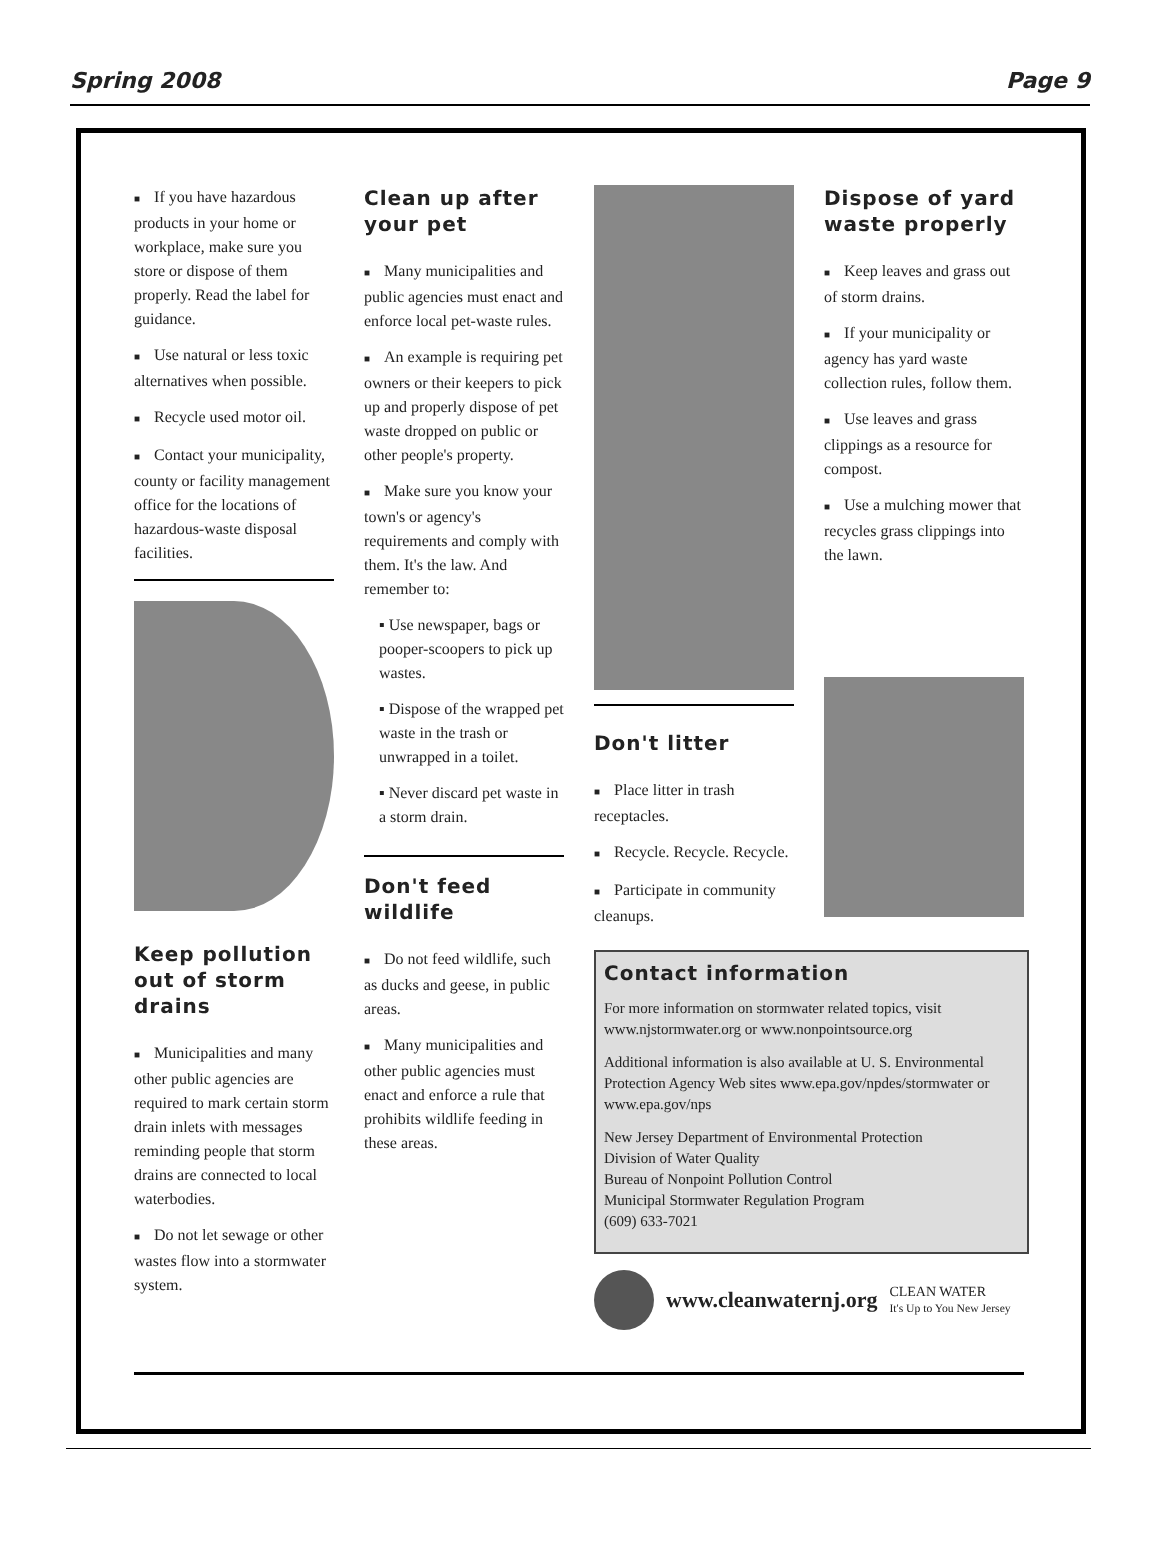Spring 2008 Page 9
■ If you have hazardous products in your home or workplace, make sure you store or dispose of them properly. Read the label for guidance.
■ Use natural or less toxic alternatives when possible.
■ Recycle used motor oil.
■ Contact your municipality, county or facility management office for the locations of hazardous-waste disposal facilities.
Keep pollution out of storm drains
■ Municipalities and many other public agencies are required to mark certain storm drain inlets with messages reminding people that storm drains are connected to local waterbodies.
■ Do not let sewage or other wastes flow into a stormwater system.
Clean up after your pet
■ Many municipalities and public agencies must enact and enforce local pet-waste rules.
■ An example is requiring pet owners or their keepers to pick up and properly dispose of pet waste dropped on public or other people's property.
■ Make sure you know your town's or agency's requirements and comply with them. It's the law. And remember to:
▪ Use newspaper, bags or pooper-scoopers to pick up wastes.
▪ Dispose of the wrapped pet waste in the trash or unwrapped in a toilet.
▪ Never discard pet waste in a storm drain.
Don't feed wildlife
■ Do not feed wildlife, such as ducks and geese, in public areas.
■ Many municipalities and other public agencies must enact and enforce a rule that prohibits wildlife feeding in these areas.
Don't litter
■ Place litter in trash receptacles.
■ Recycle. Recycle. Recycle.
■ Participate in community cleanups.
Dispose of yard waste properly
■ Keep leaves and grass out of storm drains.
■ If your municipality or agency has yard waste collection rules, follow them.
■ Use leaves and grass clippings as a resource for compost.
■ Use a mulching mower that recycles grass clippings into the lawn.
Contact information
For more information on stormwater related topics, visit www.njstormwater.org or www.nonpointsource.org
Additional information is also available at U. S. Environmental Protection Agency Web sites www.epa.gov/npdes/stormwater or www.epa.gov/nps
New Jersey Department of Environmental Protection
Division of Water Quality
Bureau of Nonpoint Pollution Control
Municipal Stormwater Regulation Program
(609) 633-7021
www.cleanwaternj.org CLEAN WATER
It's Up to You New Jersey